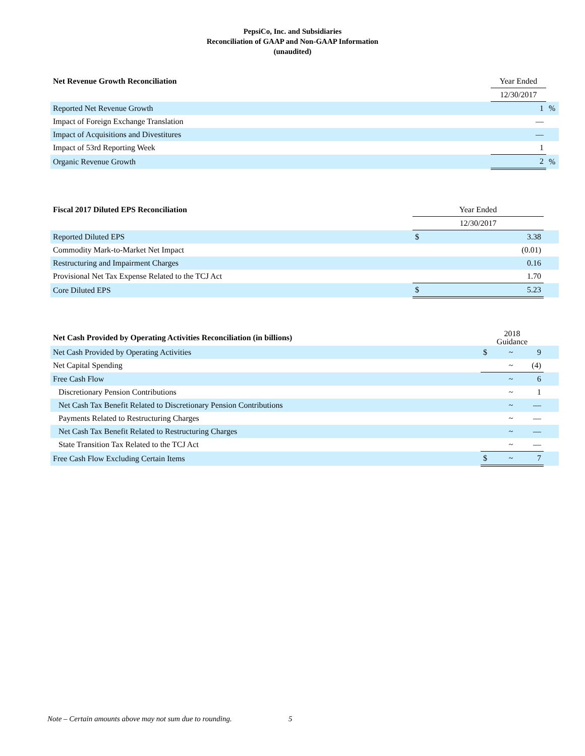PepsiCo, Inc. and Subsidiaries
Reconciliation of GAAP and Non-GAAP Information
(unaudited)
| Net Revenue Growth Reconciliation | Year Ended | |
| --- | --- | --- |
| | 12/30/2017 | |
| Reported Net Revenue Growth | 1 | % |
| Impact of Foreign Exchange Translation | — | |
| Impact of Acquisitions and Divestitures | — | |
| Impact of 53rd Reporting Week | 1 | |
| Organic Revenue Growth | 2 | % |
| Fiscal 2017 Diluted EPS Reconciliation | Year Ended | | |
| --- | --- | --- | --- |
| | 12/30/2017 | | |
| Reported Diluted EPS | $ | 3.38 | |
| Commodity Mark-to-Market Net Impact | | (0.01) | |
| Restructuring and Impairment Charges | | 0.16 | |
| Provisional Net Tax Expense Related to the TCJ Act | | 1.70 | |
| Core Diluted EPS | $ | 5.23 | |
| Net Cash Provided by Operating Activities Reconciliation (in billions) | 2018 Guidance | | | |
| --- | --- | --- | --- | --- |
| Net Cash Provided by Operating Activities | $ | ~ | 9 | |
| Net Capital Spending | | ~ | (4) | |
| Free Cash Flow | | ~ | 6 | |
| Discretionary Pension Contributions | | ~ | 1 | |
| Net Cash Tax Benefit Related to Discretionary Pension Contributions | | ~ | — | |
| Payments Related to Restructuring Charges | | ~ | — | |
| Net Cash Tax Benefit Related to Restructuring Charges | | ~ | — | |
| State Transition Tax Related to the TCJ Act | | ~ | — | |
| Free Cash Flow Excluding Certain Items | $ | ~ | 7 | |
Note – Certain amounts above may not sum due to rounding.
5